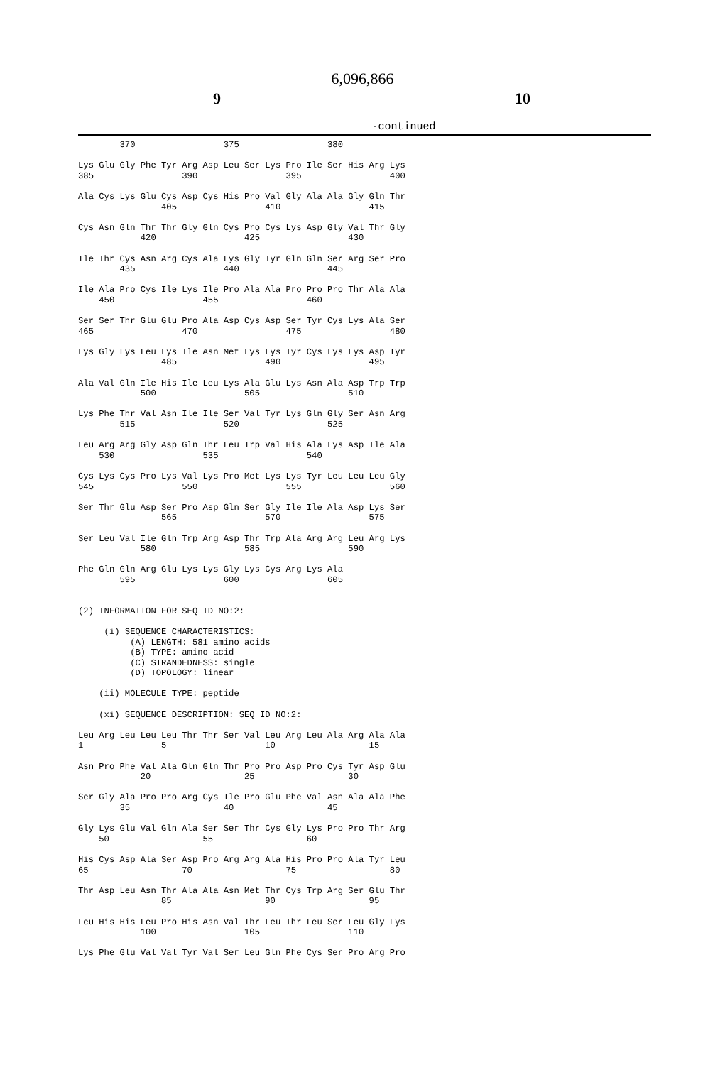6,096,866
9 10
-continued
        370                 375                 380

Lys Glu Gly Phe Tyr Arg Asp Leu Ser Lys Pro Ile Ser His Arg Lys
385                 390                 395                 400

Ala Cys Lys Glu Cys Asp Cys His Pro Val Gly Ala Ala Gly Gln Thr
                405                 410                 415

Cys Asn Gln Thr Thr Gly Gln Cys Pro Cys Lys Asp Gly Val Thr Gly
            420                 425                 430

Ile Thr Cys Asn Arg Cys Ala Lys Gly Tyr Gln Gln Ser Arg Ser Pro
        435                 440                 445

Ile Ala Pro Cys Ile Lys Ile Pro Ala Ala Pro Pro Pro Thr Ala Ala
    450                 455                 460

Ser Ser Thr Glu Glu Pro Ala Asp Cys Asp Ser Tyr Cys Lys Ala Ser
465                 470                 475                 480

Lys Gly Lys Leu Lys Ile Asn Met Lys Lys Tyr Cys Lys Lys Asp Tyr
                485                 490                 495

Ala Val Gln Ile His Ile Leu Lys Ala Glu Lys Asn Ala Asp Trp Trp
            500                 505                 510

Lys Phe Thr Val Asn Ile Ile Ser Val Tyr Lys Gln Gly Ser Asn Arg
        515                 520                 525

Leu Arg Arg Gly Asp Gln Thr Leu Trp Val His Ala Lys Asp Ile Ala
    530                 535                 540

Cys Lys Cys Pro Lys Val Lys Pro Met Lys Lys Tyr Leu Leu Leu Gly
545                 550                 555                 560

Ser Thr Glu Asp Ser Pro Asp Gln Ser Gly Ile Ile Ala Asp Lys Ser
                565                 570                 575

Ser Leu Val Ile Gln Trp Arg Asp Thr Trp Ala Arg Arg Leu Arg Lys
            580                 585                 590

Phe Gln Gln Arg Glu Lys Lys Gly Lys Cys Arg Lys Ala
        595                 600                 605


(2) INFORMATION FOR SEQ ID NO:2:

     (i) SEQUENCE CHARACTERISTICS:
          (A) LENGTH: 581 amino acids
          (B) TYPE: amino acid
          (C) STRANDEDNESS: single
          (D) TOPOLOGY: linear

    (ii) MOLECULE TYPE: peptide

    (xi) SEQUENCE DESCRIPTION: SEQ ID NO:2:

Leu Arg Leu Leu Leu Thr Thr Ser Val Leu Arg Leu Ala Arg Ala Ala
1               5                   10                  15

Asn Pro Phe Val Ala Gln Gln Thr Pro Pro Asp Pro Cys Tyr Asp Glu
            20                  25                  30

Ser Gly Ala Pro Pro Arg Cys Ile Pro Glu Phe Val Asn Ala Ala Phe
        35                  40                  45

Gly Lys Glu Val Gln Ala Ser Ser Thr Cys Gly Lys Pro Pro Thr Arg
    50                  55                  60

His Cys Asp Ala Ser Asp Pro Arg Arg Ala His Pro Pro Ala Tyr Leu
65                  70                  75                  80

Thr Asp Leu Asn Thr Ala Ala Asn Met Thr Cys Trp Arg Ser Glu Thr
                85                  90                  95

Leu His His Leu Pro His Asn Val Thr Leu Thr Leu Ser Leu Gly Lys
            100                 105                 110

Lys Phe Glu Val Val Tyr Val Ser Leu Gln Phe Cys Ser Pro Arg Pro